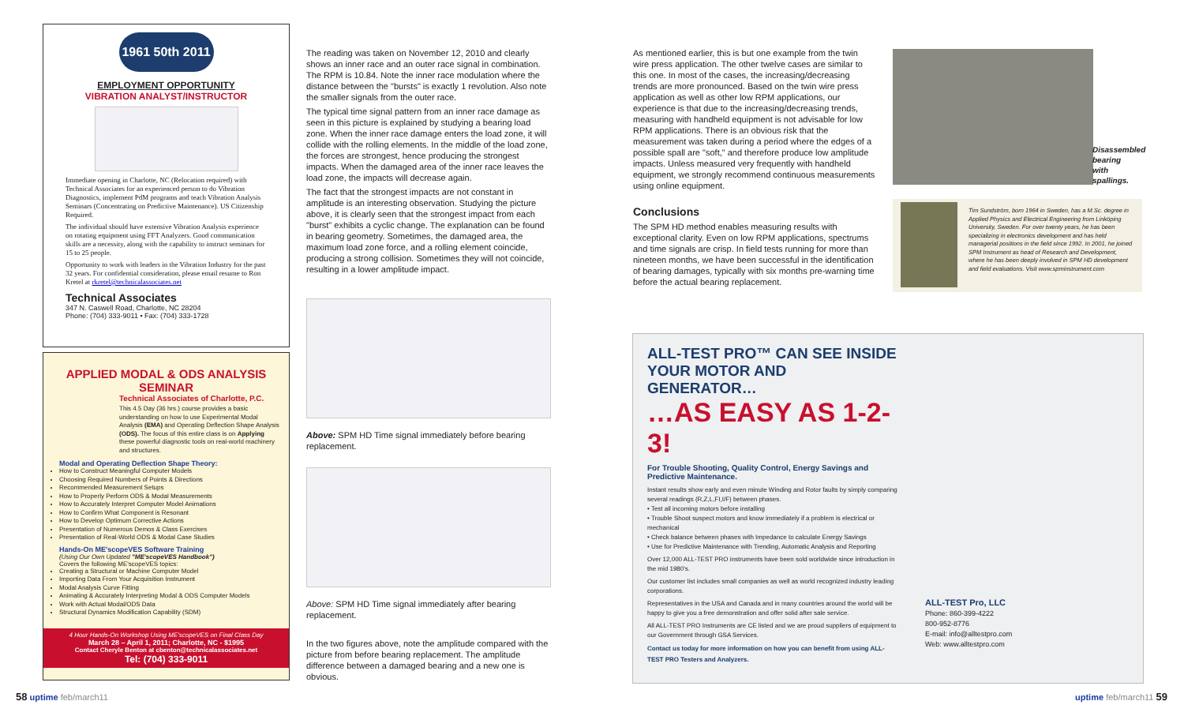1961 50th 2011
EMPLOYMENT OPPORTUNITY
VIBRATION ANALYST/INSTRUCTOR
Immediate opening in Charlotte, NC (Relocation required) with Technical Associates for an experienced person to do Vibration Diagnostics, implement PdM programs and teach Vibration Analysis Seminars (Concentrating on Predictive Maintenance). US Citizenship Required.
The individual should have extensive Vibration Analysis experience on rotating equipment using FFT Analyzers. Good communication skills are a necessity, along with the capability to instruct seminars for 15 to 25 people.
Opportunity to work with leaders in the Vibration Industry for the past 32 years. For confidential consideration, please email resume to Ron Kretel at rkretel@technicalassociates.net
Technical Associates
347 N. Caswell Road, Charlotte, NC 28204
Phone: (704) 333-9011 • Fax: (704) 333-1728
APPLIED MODAL & ODS ANALYSIS SEMINAR
Technical Associates of Charlotte, P.C.
This 4.5 Day (36 hrs.) course provides a basic understanding on how to use Experimental Modal Analysis (EMA) and Operating Deflection Shape Analysis (ODS). The focus of this entire class is on Applying these powerful diagnostic tools on real-world machinery and structures.
Modal and Operating Deflection Shape Theory:
How to Construct Meaningful Computer Models
Choosing Required Numbers of Points & Directions
Recommended Measurement Setups
How to Properly Perform ODS & Modal Measurements
How to Accurately Interpret Computer Model Animations
How to Confirm What Component is Resonant
How to Develop Optimum Corrective Actions
Presentation of Numerous Demos & Class Exercises
Presentation of Real-World ODS & Modal Case Studies
Hands-On ME'scopeVES Software Training
(Using Our Own Updated "ME'scopeVES Handbook")
Covers the following ME'scopeVES topics:
Creating a Structural or Machine Computer Model
Importing Data From Your Acquisition Instrument
Modal Analysis Curve Fitting
Animating & Accurately Interpreting Modal & ODS Computer Models
Work with Actual Modal/ODS Data
Structural Dynamics Modification Capability (SDM)
4 Hour Hands-On Workshop Using ME'scopeVES on Final Class Day
March 28 – April 1, 2011; Charlotte, NC - $1995
Contact Cheryle Benton at cbenton@technicalassociates.net
Tel: (704) 333-9011
The reading was taken on November 12, 2010 and clearly shows an inner race and an outer race signal in combination. The RPM is 10.84. Note the inner race modulation where the distance between the "bursts" is exactly 1 revolution. Also note the smaller signals from the outer race.
The typical time signal pattern from an inner race damage as seen in this picture is explained by studying a bearing load zone. When the inner race damage enters the load zone, it will collide with the rolling elements. In the middle of the load zone, the forces are strongest, hence producing the strongest impacts. When the damaged area of the inner race leaves the load zone, the impacts will decrease again.
The fact that the strongest impacts are not constant in amplitude is an interesting observation. Studying the picture above, it is clearly seen that the strongest impact from each "burst" exhibits a cyclic change. The explanation can be found in bearing geometry. Sometimes, the damaged area, the maximum load zone force, and a rolling element coincide, producing a strong collision. Sometimes they will not coincide, resulting in a lower amplitude impact.
Above: SPM HD Time signal immediately before bearing replacement.
Above: SPM HD Time signal immediately after bearing replacement.
In the two figures above, note the amplitude compared with the picture from before bearing replacement. The amplitude difference between a damaged bearing and a new one is obvious.
As mentioned earlier, this is but one example from the twin wire press application. The other twelve cases are similar to this one. In most of the cases, the increasing/decreasing trends are more pronounced. Based on the twin wire press application as well as other low RPM applications, our experience is that due to the increasing/decreasing trends, measuring with handheld equipment is not advisable for low RPM applications. There is an obvious risk that the measurement was taken during a period where the edges of a possible spall are "soft," and therefore produce low amplitude impacts. Unless measured very frequently with handheld equipment, we strongly recommend continuous measurements using online equipment.
Conclusions
The SPM HD method enables measuring results with exceptional clarity. Even on low RPM applications, spectrums and time signals are crisp. In field tests running for more than nineteen months, we have been successful in the identification of bearing damages, typically with six months pre-warning time before the actual bearing replacement.
Disassembled
bearing
with
spallings.
Tim Sundström, born 1964 in Sweden, has a M.Sc. degree in Applied Physics and Electrical Engineering from Linköping University, Sweden. For over twenty years, he has been specializing in electronics development and has held managerial positions in the field since 1992. In 2001, he joined SPM Instrument as head of Research and Development, where he has been deeply involved in SPM HD development and field evaluations. Visit www.spminstrument.com
ALL-TEST PRO™ CAN SEE INSIDE YOUR MOTOR AND GENERATOR…
…AS EASY AS 1-2-3!
For Trouble Shooting, Quality Control, Energy Savings and Predictive Maintenance.
Instant results show early and even minute Winding and Rotor faults by simply comparing several readings (R,Z,L,FI,I/F) between phases.
• Test all incoming motors before installing
• Trouble Shoot suspect motors and know immediately if a problem is electrical or mechanical
• Check balance between phases with Impedance to calculate Energy Savings
• Use for Predictive Maintenance with Trending, Automatic Analysis and Reporting
Over 12,000 ALL-TEST PRO instruments have been sold worldwide since introduction in the mid 1980's.
Our customer list includes small companies as well as world recognized industry leading corporations.
Representatives in the USA and Canada and in many countries around the world will be happy to give you a free demonstration and offer solid after sale service.
All ALL-TEST PRO Instruments are CE listed and we are proud suppliers of equipment to our Government through GSA Services.
Contact us today for more information on how you can benefit from using ALL-TEST PRO Testers and Analyzers.
ALL-TEST Pro, LLC
Phone: 860-399-4222
800-952-8776
E-mail: info@alltestpro.com
Web: www.alltestpro.com
58 uptime feb/march11 uptime feb/march11 59